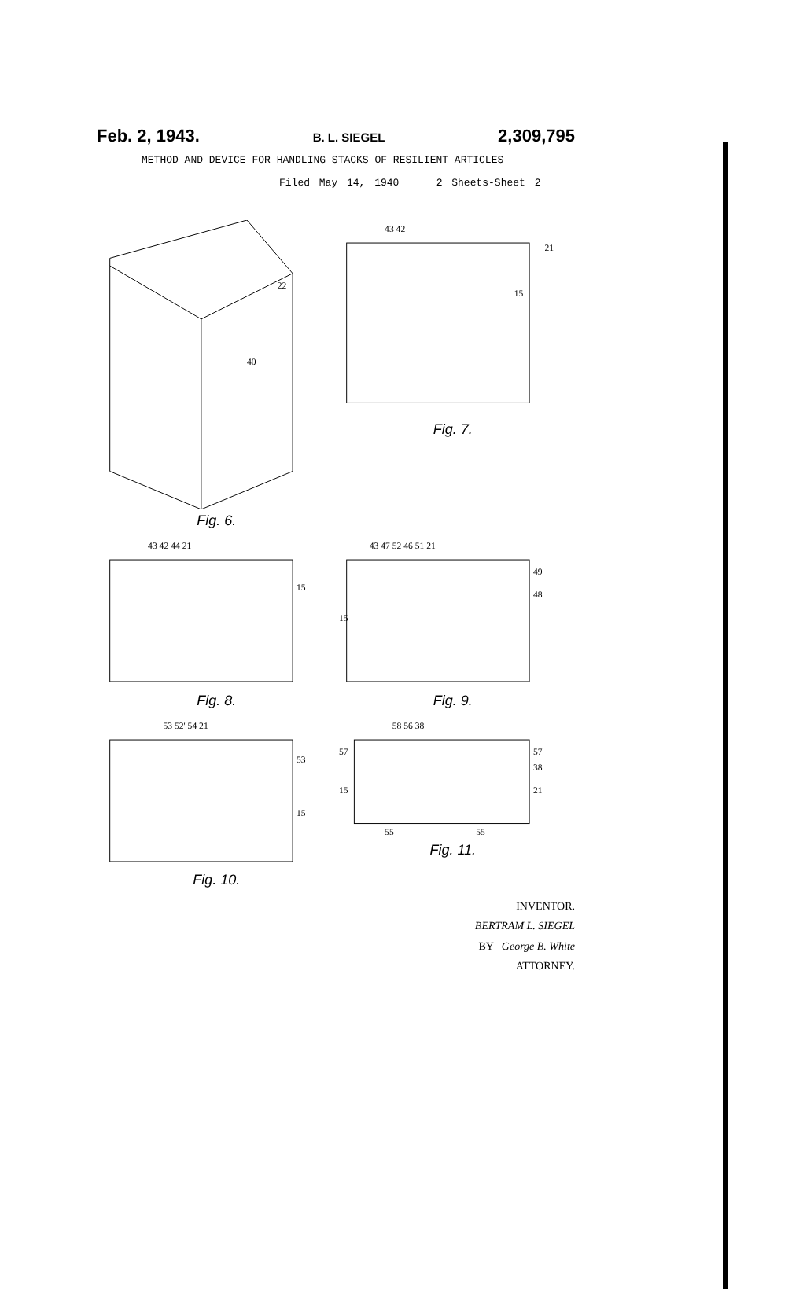Feb. 2, 1943. B. L. SIEGEL 2,309,795
METHOD AND DEVICE FOR HANDLING STACKS OF RESILIENT ARTICLES
Filed May 14, 1940 2 Sheets-Sheet 2
40
22
Fig. 6.
43 42
21
15
Fig. 7.
43 42 44 21
15
Fig. 8.
43 47 52 46 51 21
49
48
15
Fig. 9.
53 52' 54 21
53
15
Fig. 10.
58 56 38
57
57
38
21
15
55
55
Fig. 11.
INVENTOR.
BERTRAM L. SIEGEL
BY George B. White
ATTORNEY.